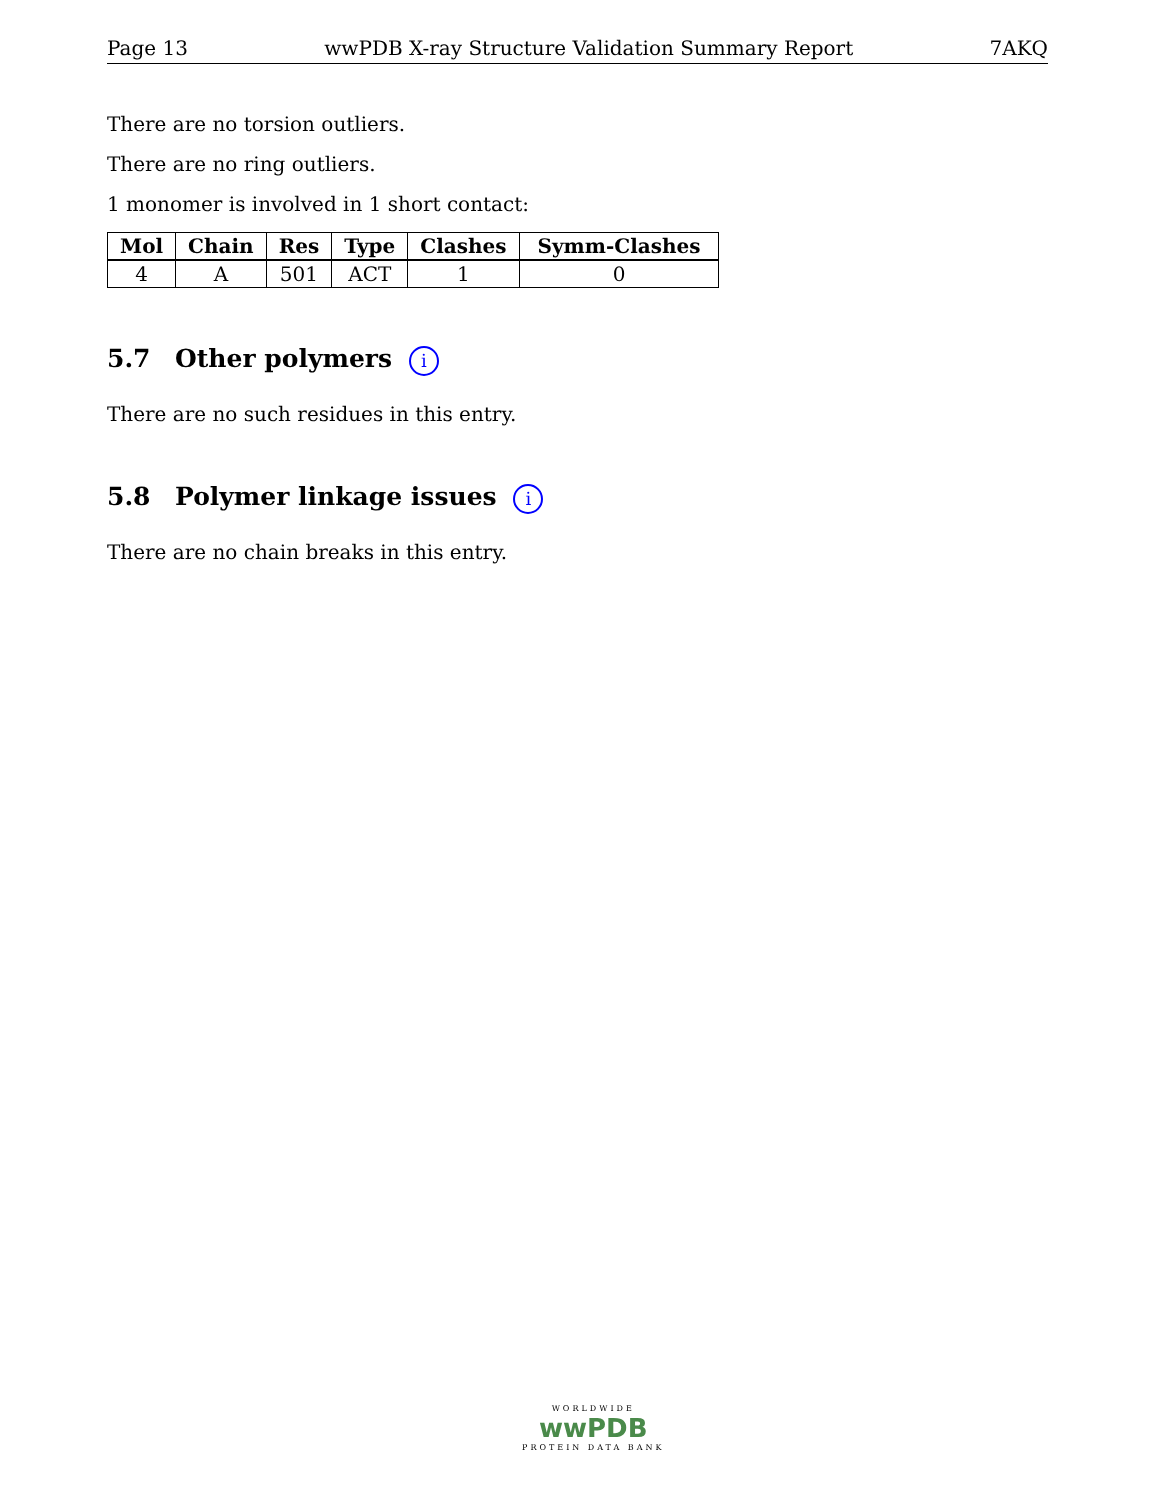Page 13 wwPDB X-ray Structure Validation Summary Report 7AKQ
There are no torsion outliers.
There are no ring outliers.
1 monomer is involved in 1 short contact:
| Mol | Chain | Res | Type | Clashes | Symm-Clashes |
| --- | --- | --- | --- | --- | --- |
| 4 | A | 501 | ACT | 1 | 0 |
5.7 Other polymers i
There are no such residues in this entry.
5.8 Polymer linkage issues i
There are no chain breaks in this entry.
WORLDWIDE
wwPDB
PROTEIN DATA BANK